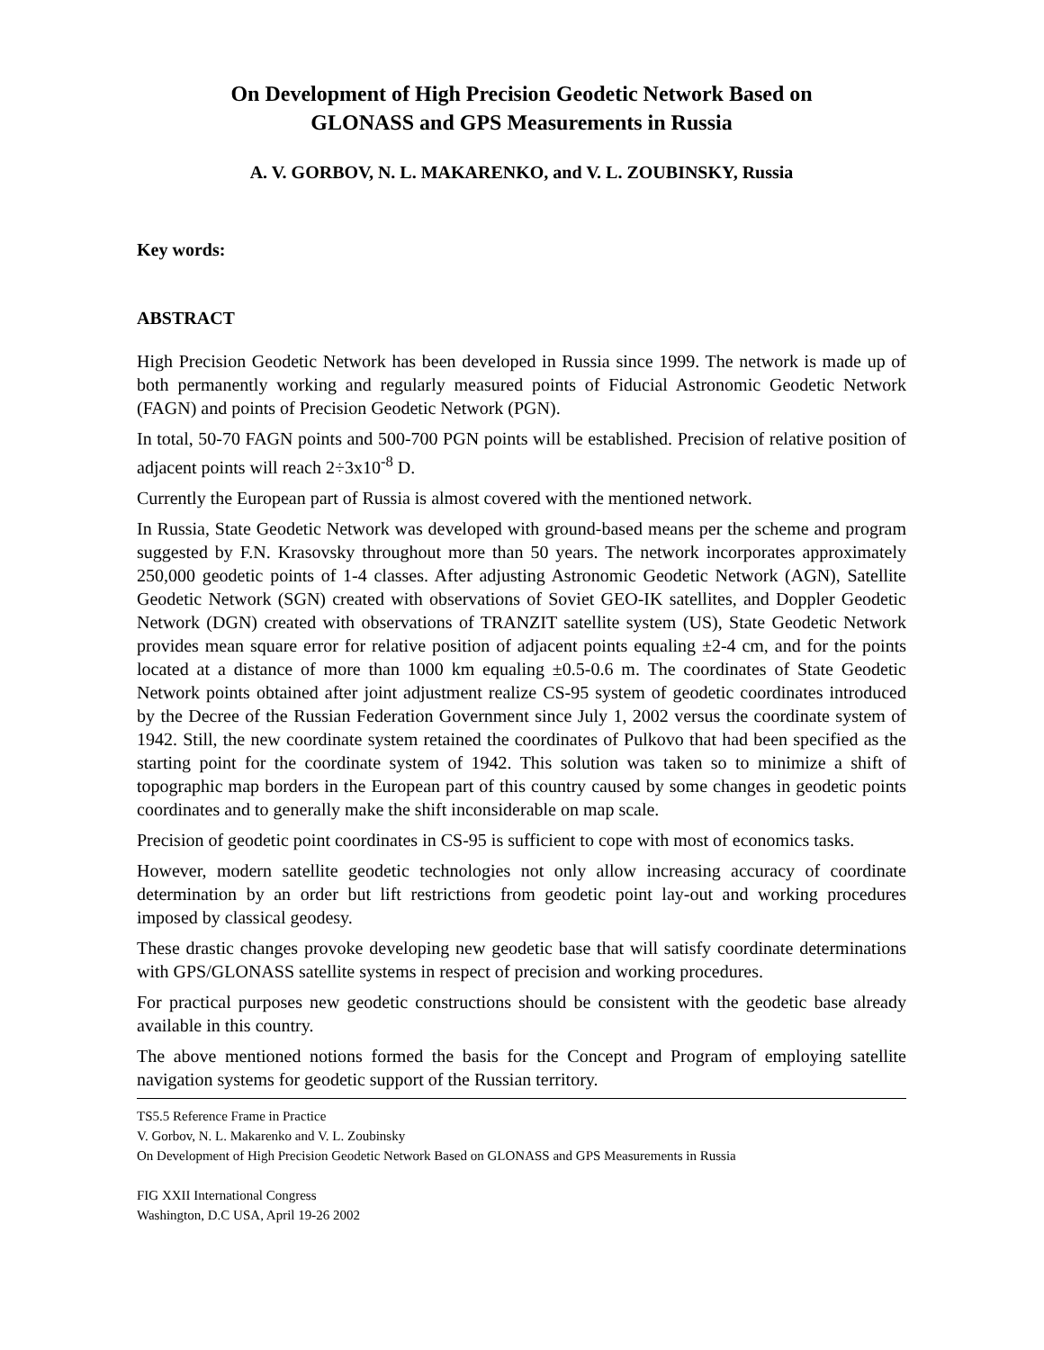On Development of High Precision Geodetic Network Based on
GLONASS and GPS Measurements in Russia
A. V. GORBOV, N. L. MAKARENKO, and V. L. ZOUBINSKY, Russia
Key words:
ABSTRACT
High Precision Geodetic Network has been developed in Russia since 1999. The network is made up of both permanently working and regularly measured points of Fiducial Astronomic Geodetic Network (FAGN) and points of Precision Geodetic Network (PGN).
In total, 50-70 FAGN points and 500-700 PGN points will be established. Precision of relative position of adjacent points will reach 2÷3x10<sup>-8</sup> D.
Currently the European part of Russia is almost covered with the mentioned network.
In Russia, State Geodetic Network was developed with ground-based means per the scheme and program suggested by F.N. Krasovsky throughout more than 50 years. The network incorporates approximately 250,000 geodetic points of 1-4 classes. After adjusting Astronomic Geodetic Network (AGN), Satellite Geodetic Network (SGN) created with observations of Soviet GEO-IK satellites, and Doppler Geodetic Network (DGN) created with observations of TRANZIT satellite system (US), State Geodetic Network provides mean square error for relative position of adjacent points equaling ±2-4 cm, and for the points located at a distance of more than 1000 km equaling ±0.5-0.6 m. The coordinates of State Geodetic Network points obtained after joint adjustment realize CS-95 system of geodetic coordinates introduced by the Decree of the Russian Federation Government since July 1, 2002 versus the coordinate system of 1942. Still, the new coordinate system retained the coordinates of Pulkovo that had been specified as the starting point for the coordinate system of 1942. This solution was taken so to minimize a shift of topographic map borders in the European part of this country caused by some changes in geodetic points coordinates and to generally make the shift inconsiderable on map scale.
Precision of geodetic point coordinates in CS-95 is sufficient to cope with most of economics tasks.
However, modern satellite geodetic technologies not only allow increasing accuracy of coordinate determination by an order but lift restrictions from geodetic point lay-out and working procedures imposed by classical geodesy.
These drastic changes provoke developing new geodetic base that will satisfy coordinate determinations with GPS/GLONASS satellite systems in respect of precision and working procedures.
For practical purposes new geodetic constructions should be consistent with the geodetic base already available in this country.
The above mentioned notions formed the basis for the Concept and Program of employing satellite navigation systems for geodetic support of the Russian territory.
TS5.5 Reference Frame in Practice
V. Gorbov, N. L. Makarenko and V. L. Zoubinsky
On Development of High Precision Geodetic Network Based on GLONASS and GPS Measurements in Russia
FIG XXII International Congress
Washington, D.C USA, April 19-26 2002